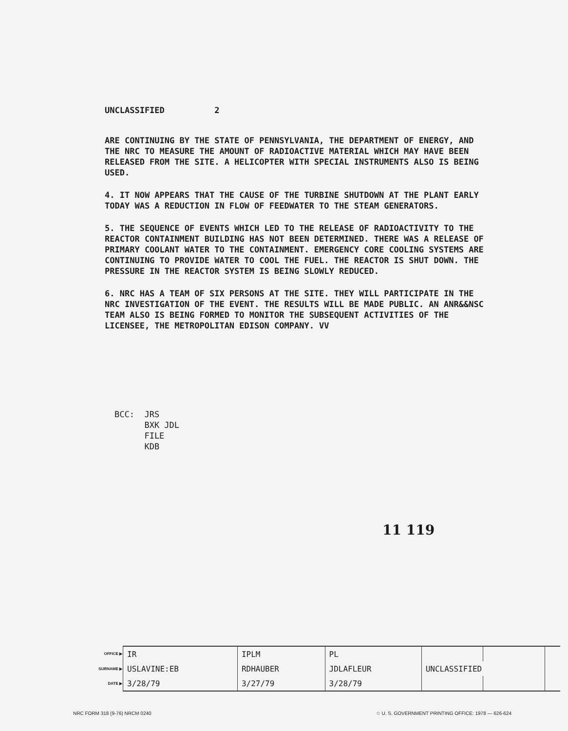UNCLASSIFIED 2
ARE CONTINUING BY THE STATE OF PENNSYLVANIA, THE DEPARTMENT OF ENERGY, AND THE NRC TO MEASURE THE AMOUNT OF RADIOACTIVE MATERIAL WHICH MAY HAVE BEEN RELEASED FROM THE SITE. A HELICOPTER WITH SPECIAL INSTRUMENTS ALSO IS BEING USED.
4. IT NOW APPEARS THAT THE CAUSE OF THE TURBINE SHUTDOWN AT THE PLANT EARLY TODAY WAS A REDUCTION IN FLOW OF FEEDWATER TO THE STEAM GENERATORS.
5. THE SEQUENCE OF EVENTS WHICH LED TO THE RELEASE OF RADIOACTIVITY TO THE REACTOR CONTAINMENT BUILDING HAS NOT BEEN DETERMINED. THERE WAS A RELEASE OF PRIMARY COOLANT WATER TO THE CONTAINMENT. EMERGENCY CORE COOLING SYSTEMS ARE CONTINUING TO PROVIDE WATER TO COOL THE FUEL. THE REACTOR IS SHUT DOWN. THE PRESSURE IN THE REACTOR SYSTEM IS BEING SLOWLY REDUCED.
6. NRC HAS A TEAM OF SIX PERSONS AT THE SITE. THEY WILL PARTICIPATE IN THE NRC INVESTIGATION OF THE EVENT. THE RESULTS WILL BE MADE PUBLIC. AN ANR&&NSC TEAM ALSO IS BEING FORMED TO MONITOR THE SUBSEQUENT ACTIVITIES OF THE LICENSEE, THE METROPOLITAN EDISON COMPANY. VV
BCC: JRS
BXK JDL
FILE
KDB
11 119
| OFFICE ▶ | IR | IPLM | PL | | | |
| SURNAME ▶ | USLAVINE:EB | RDHAUBER | JDLAFLEUR | UNCLASSIFIED | | |
| DATE ▶ | 3/28/79 | 3/27/79 | 3/28/79 | | | |
NRC FORM 318 (9-76) NRCM 0240 ☆ U. S. GOVERNMENT PRINTING OFFICE: 1978 — 626-624